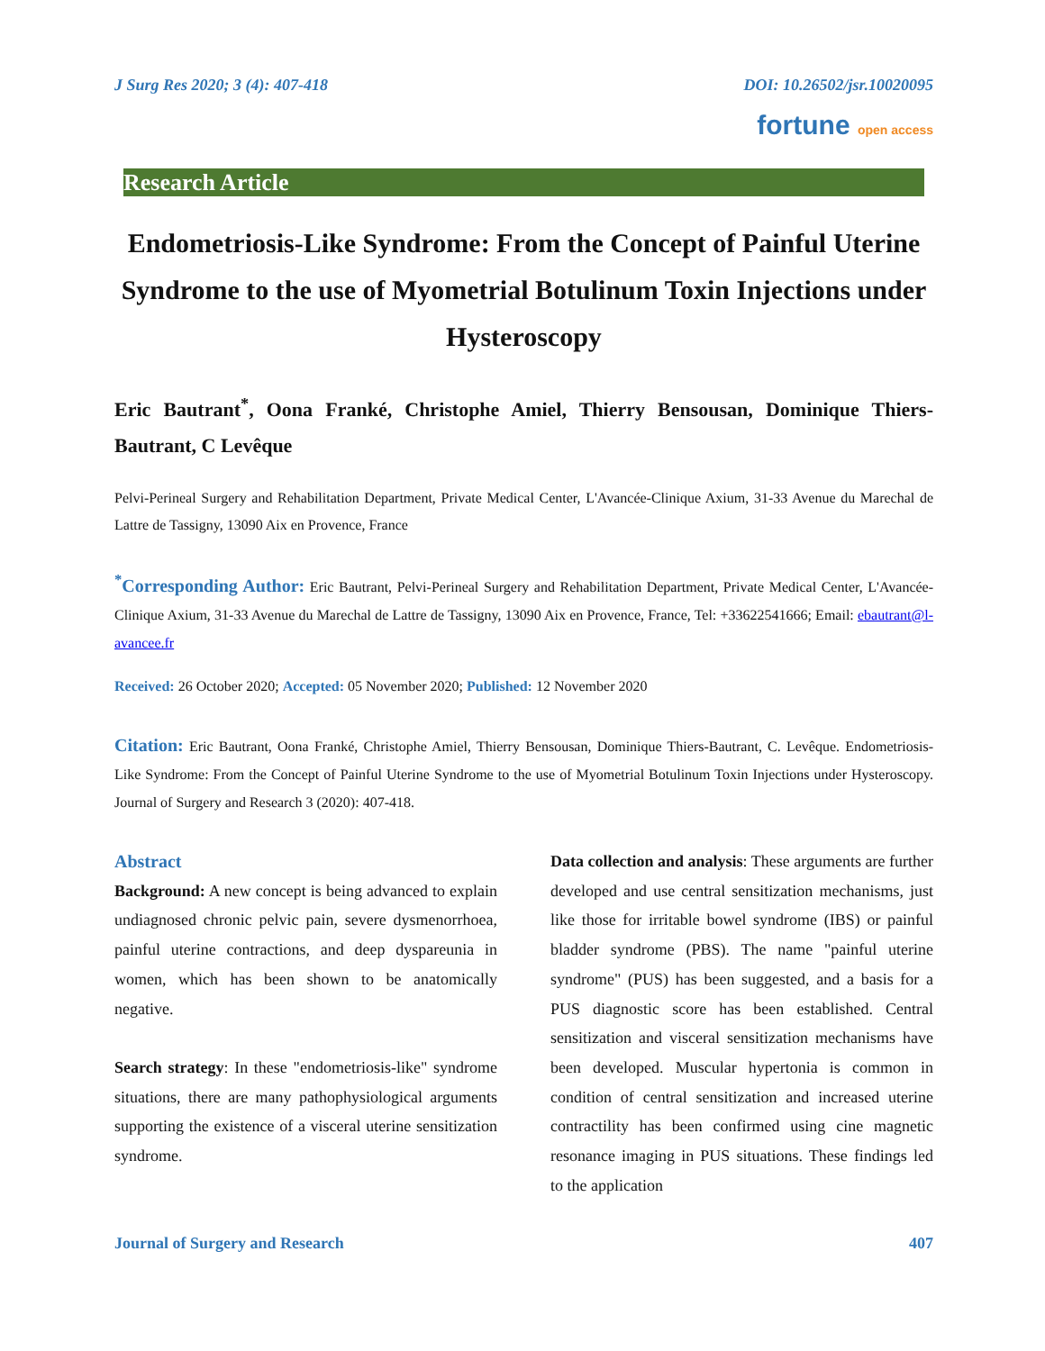J Surg Res 2020; 3 (4): 407-418 DOI: 10.26502/jsr.10020095
fortune open access
Research Article
Endometriosis-Like Syndrome: From the Concept of Painful Uterine Syndrome to the use of Myometrial Botulinum Toxin Injections under Hysteroscopy
Eric Bautrant<sup>*</sup>, Oona Franké, Christophe Amiel, Thierry Bensousan, Dominique Thiers-Bautrant, C Levêque
Pelvi-Perineal Surgery and Rehabilitation Department, Private Medical Center, L'Avancée-Clinique Axium, 31-33 Avenue du Marechal de Lattre de Tassigny, 13090 Aix en Provence, France
<sup>*</sup> Corresponding Author: Eric Bautrant, Pelvi-Perineal Surgery and Rehabilitation Department, Private Medical Center, L'Avancée-Clinique Axium, 31-33 Avenue du Marechal de Lattre de Tassigny, 13090 Aix en Provence, France, Tel: +33622541666; Email: ebautrant@l-avancee.fr
Received: 26 October 2020; Accepted: 05 November 2020; Published: 12 November 2020
Citation: Eric Bautrant, Oona Franké, Christophe Amiel, Thierry Bensousan, Dominique Thiers-Bautrant, C. Levêque. Endometriosis-Like Syndrome: From the Concept of Painful Uterine Syndrome to the use of Myometrial Botulinum Toxin Injections under Hysteroscopy. Journal of Surgery and Research 3 (2020): 407-418.
Abstract
Background: A new concept is being advanced to explain undiagnosed chronic pelvic pain, severe dysmenorrhoea, painful uterine contractions, and deep dyspareunia in women, which has been shown to be anatomically negative.
Search strategy: In these "endometriosis-like" syndrome situations, there are many pathophysiological arguments supporting the existence of a visceral uterine sensitization syndrome.
Data collection and analysis: These arguments are further developed and use central sensitization mechanisms, just like those for irritable bowel syndrome (IBS) or painful bladder syndrome (PBS). The name "painful uterine syndrome" (PUS) has been suggested, and a basis for a PUS diagnostic score has been established. Central sensitization and visceral sensitization mechanisms have been developed. Muscular hypertonia is common in condition of central sensitization and increased uterine contractility has been confirmed using cine magnetic resonance imaging in PUS situations. These findings led to the application
Journal of Surgery and Research 407